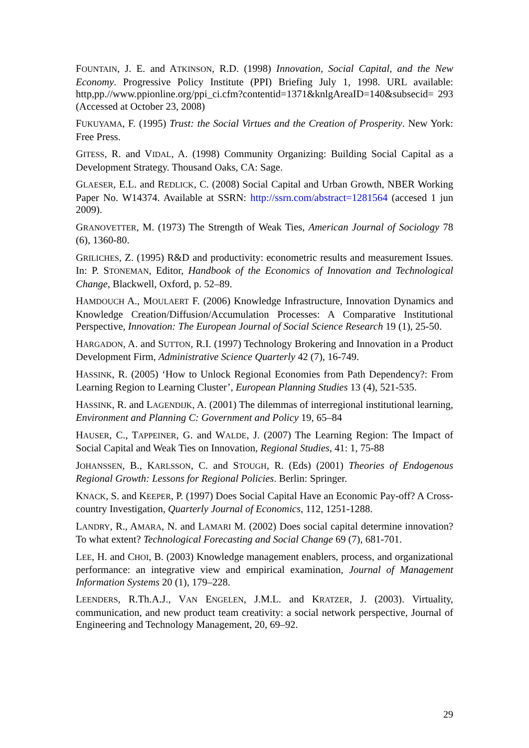FOUNTAIN, J. E. and ATKINSON, R.D. (1998) Innovation, Social Capital, and the New Economy. Progressive Policy Institute (PPI) Briefing July 1, 1998. URL available: http,pp.//www.ppionline.org/ppi_ci.cfm?contentid=1371&knlgAreaID=140&subsecid= 293 (Accessed at October 23, 2008)
FUKUYAMA, F. (1995) Trust: the Social Virtues and the Creation of Prosperity. New York: Free Press.
GITESS, R. and VIDAL, A. (1998) Community Organizing: Building Social Capital as a Development Strategy. Thousand Oaks, CA: Sage.
GLAESER, E.L. and REDLICK, C. (2008) Social Capital and Urban Growth, NBER Working Paper No. W14374. Available at SSRN: http://ssrn.com/abstract=1281564 (accesed 1 jun 2009).
GRANOVETTER, M. (1973) The Strength of Weak Ties, American Journal of Sociology 78 (6), 1360-80.
GRILICHES, Z. (1995) R&D and productivity: econometric results and measurement Issues. In: P. STONEMAN, Editor, Handbook of the Economics of Innovation and Technological Change, Blackwell, Oxford, p. 52–89.
HAMDOUCH A., MOULAERT F. (2006) Knowledge Infrastructure, Innovation Dynamics and Knowledge Creation/Diffusion/Accumulation Processes: A Comparative Institutional Perspective, Innovation: The European Journal of Social Science Research 19 (1), 25-50.
HARGADON, A. and SUTTON, R.I. (1997) Technology Brokering and Innovation in a Product Development Firm, Administrative Science Quarterly 42 (7), 16-749.
HASSINK, R. (2005) ‘How to Unlock Regional Economies from Path Dependency?: From Learning Region to Learning Cluster’, European Planning Studies 13 (4), 521-535.
HASSINK, R. and LAGENDIJK, A. (2001) The dilemmas of interregional institutional learning, Environment and Planning C: Government and Policy 19, 65–84
HAUSER, C., TAPPEINER, G. and WALDE, J. (2007) The Learning Region: The Impact of Social Capital and Weak Ties on Innovation, Regional Studies, 41: 1, 75-88
JOHANSSEN, B., KARLSSON, C. and STOUGH, R. (Eds) (2001) Theories of Endogenous Regional Growth: Lessons for Regional Policies. Berlin: Springer.
KNACK, S. and KEEPER, P. (1997) Does Social Capital Have an Economic Pay-off? A Cross-country Investigation, Quarterly Journal of Economics, 112, 1251-1288.
LANDRY, R., AMARA, N. and LAMARI M. (2002) Does social capital determine innovation? To what extent? Technological Forecasting and Social Change 69 (7), 681-701.
LEE, H. and CHOI, B. (2003) Knowledge management enablers, process, and organizational performance: an integrative view and empirical examination, Journal of Management Information Systems 20 (1), 179–228.
LEENDERS, R.Th.A.J., VAN ENGELEN, J.M.L. and KRATZER, J. (2003). Virtuality, communication, and new product team creativity: a social network perspective, Journal of Engineering and Technology Management, 20, 69–92.
29